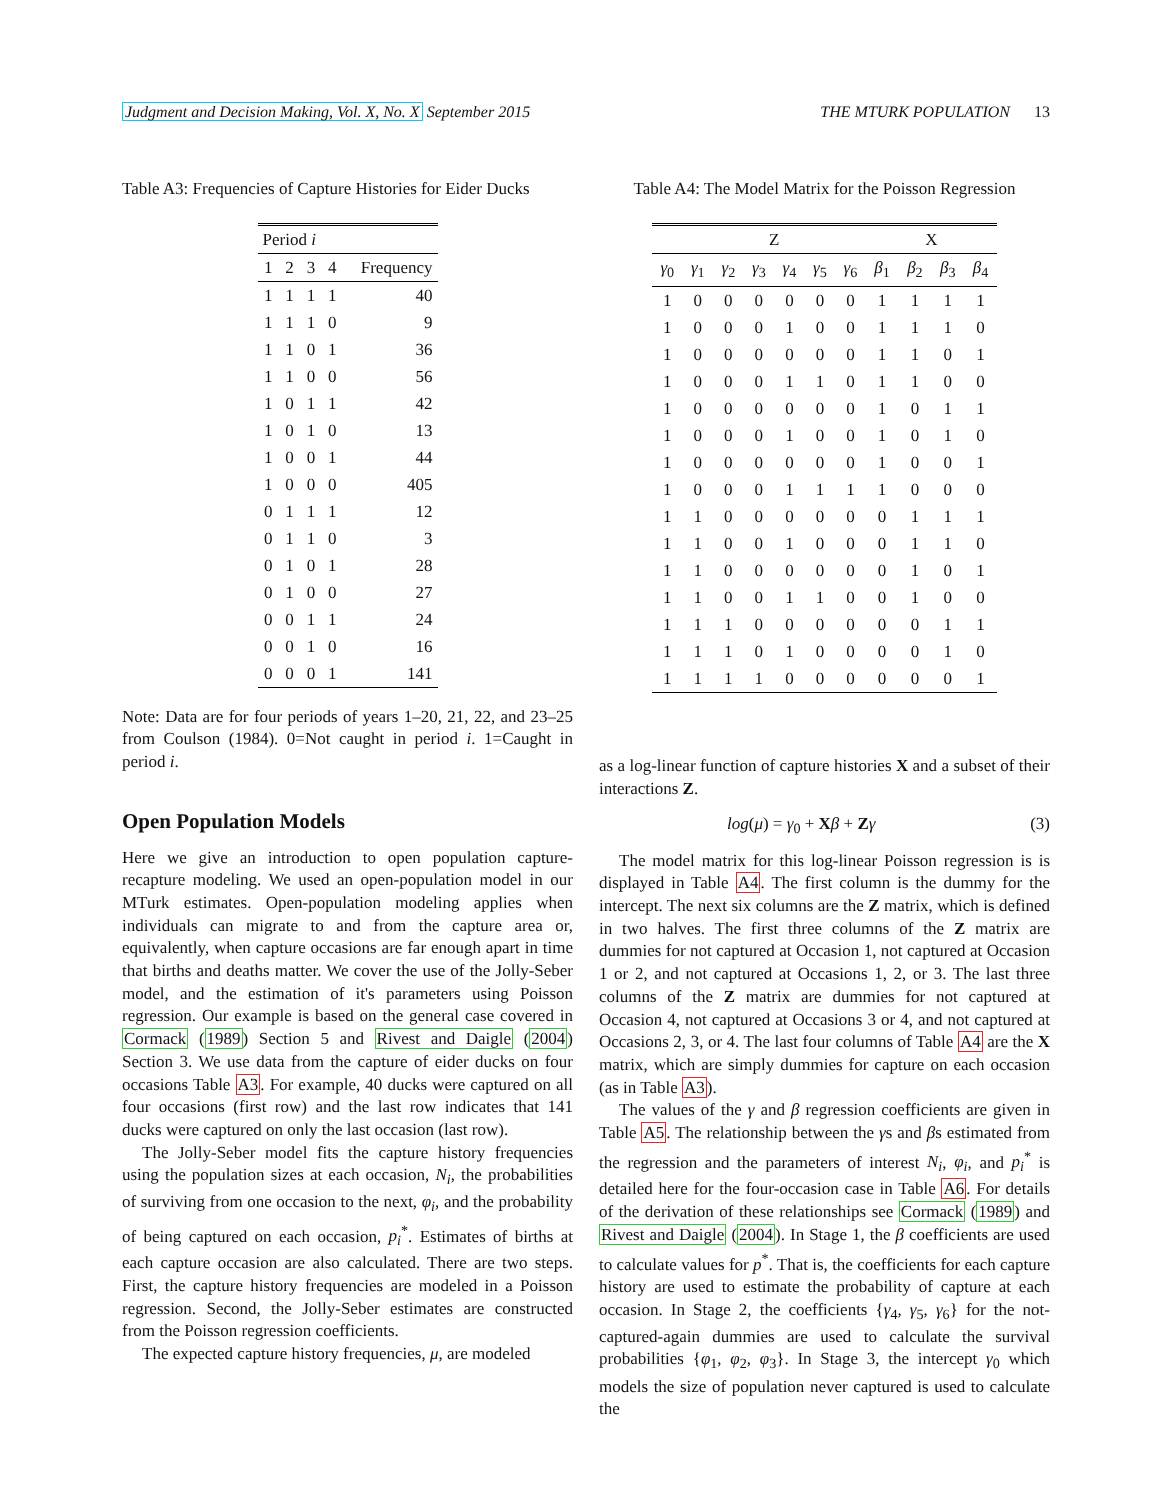Judgment and Decision Making, Vol. X, No. X September 2015 THE MTURK POPULATION 13
Table A3: Frequencies of Capture Histories for Eider Ducks
| Period i | | | | |
| 1 | 2 | 3 | 4 | Frequency |
| 1 | 1 | 1 | 1 | 40 |
| 1 | 1 | 1 | 0 | 9 |
| 1 | 1 | 0 | 1 | 36 |
| 1 | 1 | 0 | 0 | 56 |
| 1 | 0 | 1 | 1 | 42 |
| 1 | 0 | 1 | 0 | 13 |
| 1 | 0 | 0 | 1 | 44 |
| 1 | 0 | 0 | 0 | 405 |
| 0 | 1 | 1 | 1 | 12 |
| 0 | 1 | 1 | 0 | 3 |
| 0 | 1 | 0 | 1 | 28 |
| 0 | 1 | 0 | 0 | 27 |
| 0 | 0 | 1 | 1 | 24 |
| 0 | 0 | 1 | 0 | 16 |
| 0 | 0 | 0 | 1 | 141 |
Note: Data are for four periods of years 1–20, 21, 22, and 23–25 from Coulson (1984). 0=Not caught in period i. 1=Caught in period i.
Open Population Models
Here we give an introduction to open population capture-recapture modeling. We used an open-population model in our MTurk estimates. Open-population modeling applies when individuals can migrate to and from the capture area or, equivalently, when capture occasions are far enough apart in time that births and deaths matter. We cover the use of the Jolly-Seber model, and the estimation of it's parameters using Poisson regression. Our example is based on the general case covered in Cormack (1989) Section 5 and Rivest and Daigle (2004) Section 3. We use data from the capture of eider ducks on four occasions Table A3. For example, 40 ducks were captured on all four occasions (first row) and the last row indicates that 141 ducks were captured on only the last occasion (last row).
The Jolly-Seber model fits the capture history frequencies using the population sizes at each occasion, N<sub>i</sub>, the probabilities of surviving from one occasion to the next, φ<sub>i</sub>, and the probability of being captured on each occasion, p<sub>i</sub><sup>*</sup>. Estimates of births at each capture occasion are also calculated. There are two steps. First, the capture history frequencies are modeled in a Poisson regression. Second, the Jolly-Seber estimates are constructed from the Poisson regression coefficients.
The expected capture history frequencies, μ, are modeled
Table A4: The Model Matrix for the Poisson Regression
| | Z | | | | | | X | | | |
| γ<sub>0</sub> | γ<sub>1</sub> | γ<sub>2</sub> | γ<sub>3</sub> | γ<sub>4</sub> | γ<sub>5</sub> | γ<sub>6</sub> | β<sub>1</sub> | β<sub>2</sub> | β<sub>3</sub> | β<sub>4</sub> |
| 1 | 0 | 0 | 0 | 0 | 0 | 0 | 1 | 1 | 1 | 1 |
| 1 | 0 | 0 | 0 | 1 | 0 | 0 | 1 | 1 | 1 | 0 |
| 1 | 0 | 0 | 0 | 0 | 0 | 0 | 1 | 1 | 0 | 1 |
| 1 | 0 | 0 | 0 | 1 | 1 | 0 | 1 | 1 | 0 | 0 |
| 1 | 0 | 0 | 0 | 0 | 0 | 0 | 1 | 0 | 1 | 1 |
| 1 | 0 | 0 | 0 | 1 | 0 | 0 | 1 | 0 | 1 | 0 |
| 1 | 0 | 0 | 0 | 0 | 0 | 0 | 1 | 0 | 0 | 1 |
| 1 | 0 | 0 | 0 | 1 | 1 | 1 | 1 | 0 | 0 | 0 |
| 1 | 1 | 0 | 0 | 0 | 0 | 0 | 0 | 1 | 1 | 1 |
| 1 | 1 | 0 | 0 | 1 | 0 | 0 | 0 | 1 | 1 | 0 |
| 1 | 1 | 0 | 0 | 0 | 0 | 0 | 0 | 1 | 0 | 1 |
| 1 | 1 | 0 | 0 | 1 | 1 | 0 | 0 | 1 | 0 | 0 |
| 1 | 1 | 1 | 0 | 0 | 0 | 0 | 0 | 0 | 1 | 1 |
| 1 | 1 | 1 | 0 | 1 | 0 | 0 | 0 | 0 | 1 | 0 |
| 1 | 1 | 1 | 1 | 0 | 0 | 0 | 0 | 0 | 0 | 1 |
as a log-linear function of capture histories X and a subset of their interactions Z.
log(μ) = γ<sub>0</sub> + Xβ + Zγ (3)
The model matrix for this log-linear Poisson regression is is displayed in Table A4. The first column is the dummy for the intercept. The next six columns are the Z matrix, which is defined in two halves. The first three columns of the Z matrix are dummies for not captured at Occasion 1, not captured at Occasion 1 or 2, and not captured at Occasions 1, 2, or 3. The last three columns of the Z matrix are dummies for not captured at Occasion 4, not captured at Occasions 3 or 4, and not captured at Occasions 2, 3, or 4. The last four columns of Table A4 are the X matrix, which are simply dummies for capture on each occasion (as in Table A3).
The values of the γ and β regression coefficients are given in Table A5. The relationship between the γs and βs estimated from the regression and the parameters of interest N<sub>i</sub>, φ<sub>i</sub>, and p<sub>i</sub><sup>*</sup> is detailed here for the four-occasion case in Table A6. For details of the derivation of these relationships see Cormack (1989) and Rivest and Daigle (2004). In Stage 1, the β coefficients are used to calculate values for p<sup>*</sup>. That is, the coefficients for each capture history are used to estimate the probability of capture at each occasion. In Stage 2, the coefficients {γ<sub>4</sub>, γ<sub>5</sub>, γ<sub>6</sub>} for the not-captured-again dummies are used to calculate the survival probabilities {φ<sub>1</sub>, φ<sub>2</sub>, φ<sub>3</sub>}. In Stage 3, the intercept γ<sub>0</sub> which models the size of population never captured is used to calculate the